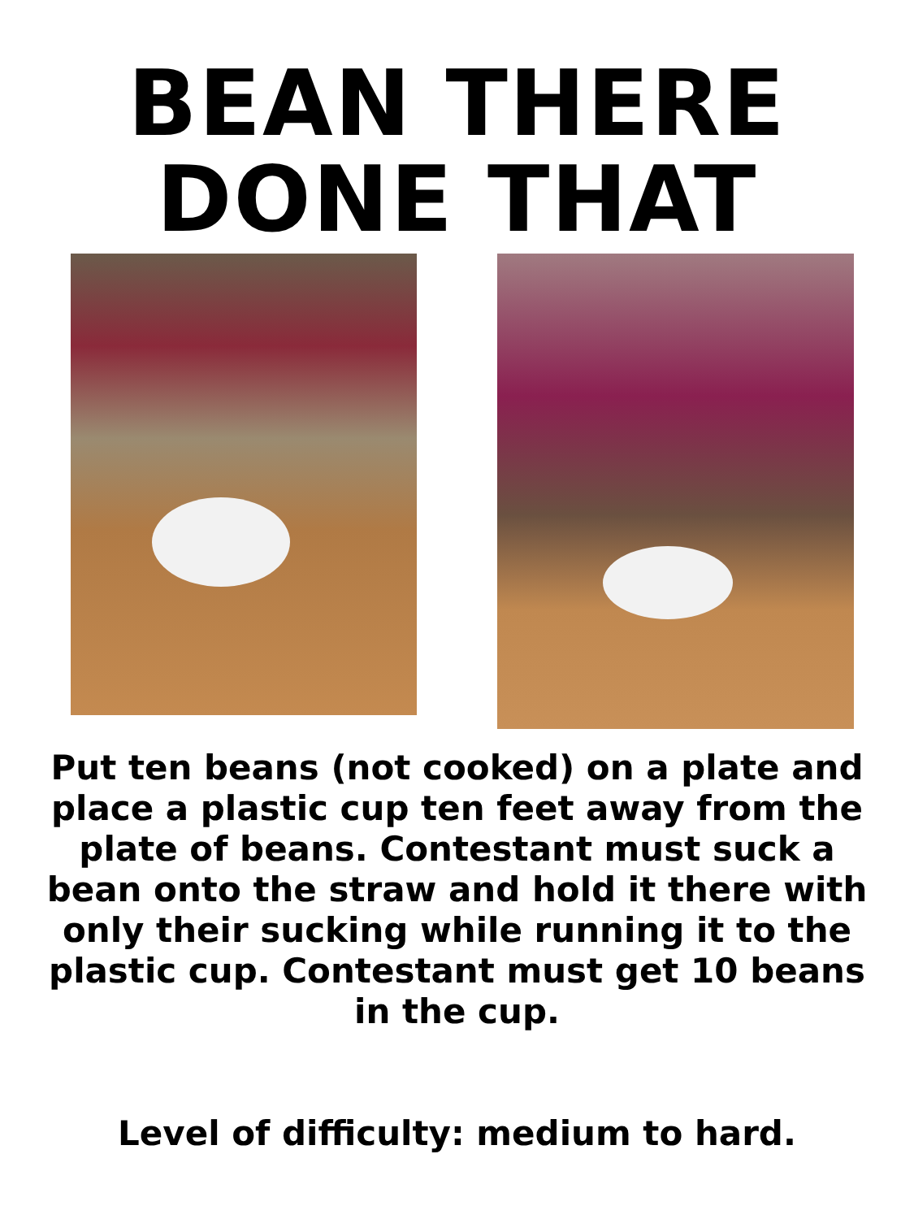BEAN THERE
DONE THAT
Put ten beans (not cooked) on a plate and place a plastic cup ten feet away from the plate of beans. Contestant must suck a bean onto the straw and hold it there with only their sucking while running it to the plastic cup. Contestant must get 10 beans in the cup.
Level of difficulty: medium to hard.